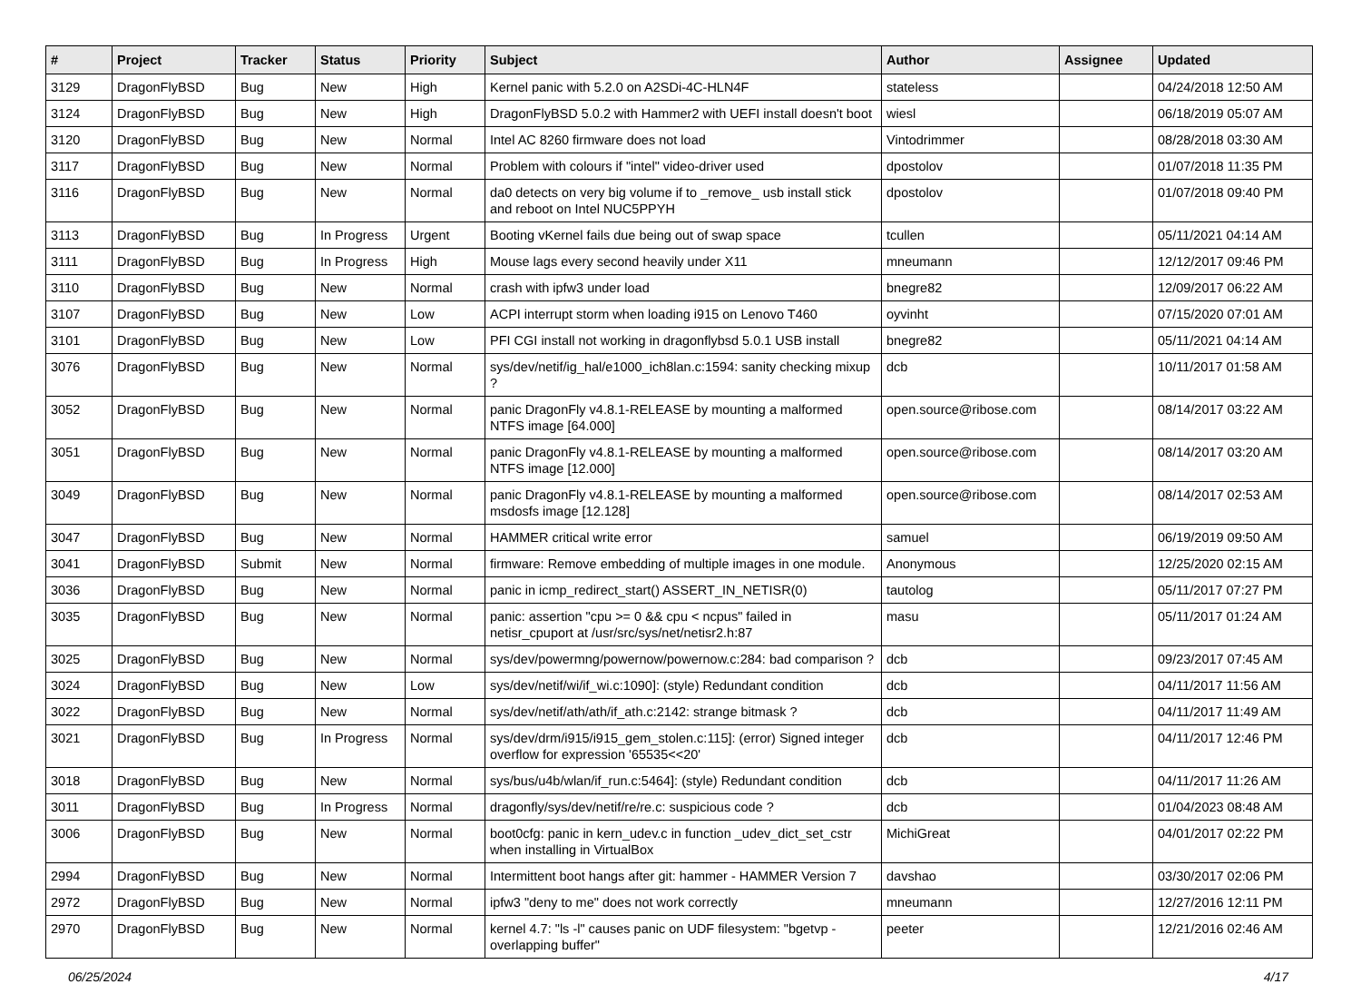| # | Project | Tracker | Status | Priority | Subject | Author | Assignee | Updated |
| --- | --- | --- | --- | --- | --- | --- | --- | --- |
| 3129 | DragonFlyBSD | Bug | New | High | Kernel panic with 5.2.0 on A2SDi-4C-HLN4F | stateless | | 04/24/2018 12:50 AM |
| 3124 | DragonFlyBSD | Bug | New | High | DragonFlyBSD 5.0.2 with Hammer2 with UEFI install doesn't boot | wiesl | | 06/18/2019 05:07 AM |
| 3120 | DragonFlyBSD | Bug | New | Normal | Intel AC 8260 firmware does not load | Vintodrimmer | | 08/28/2018 03:30 AM |
| 3117 | DragonFlyBSD | Bug | New | Normal | Problem with colours if "intel" video-driver used | dpostolov | | 01/07/2018 11:35 PM |
| 3116 | DragonFlyBSD | Bug | New | Normal | da0 detects on very big volume if to _remove_ usb install stick and reboot on Intel NUC5PPYH | dpostolov | | 01/07/2018 09:40 PM |
| 3113 | DragonFlyBSD | Bug | In Progress | Urgent | Booting vKernel fails due being out of swap space | tcullen | | 05/11/2021 04:14 AM |
| 3111 | DragonFlyBSD | Bug | In Progress | High | Mouse lags every second heavily under X11 | mneumann | | 12/12/2017 09:46 PM |
| 3110 | DragonFlyBSD | Bug | New | Normal | crash with ipfw3 under load | bnegre82 | | 12/09/2017 06:22 AM |
| 3107 | DragonFlyBSD | Bug | New | Low | ACPI interrupt storm when loading i915 on Lenovo T460 | oyvinht | | 07/15/2020 07:01 AM |
| 3101 | DragonFlyBSD | Bug | New | Low | PFI CGI install not working in dragonflybsd 5.0.1 USB install | bnegre82 | | 05/11/2021 04:14 AM |
| 3076 | DragonFlyBSD | Bug | New | Normal | sys/dev/netif/ig_hal/e1000_ich8lan.c:1594: sanity checking mixup ? | dcb | | 10/11/2017 01:58 AM |
| 3052 | DragonFlyBSD | Bug | New | Normal | panic DragonFly v4.8.1-RELEASE by mounting a malformed NTFS image [64.000] | open.source@ribose.com | | 08/14/2017 03:22 AM |
| 3051 | DragonFlyBSD | Bug | New | Normal | panic DragonFly v4.8.1-RELEASE by mounting a malformed NTFS image [12.000] | open.source@ribose.com | | 08/14/2017 03:20 AM |
| 3049 | DragonFlyBSD | Bug | New | Normal | panic DragonFly v4.8.1-RELEASE by mounting a malformed msdosfs image [12.128] | open.source@ribose.com | | 08/14/2017 02:53 AM |
| 3047 | DragonFlyBSD | Bug | New | Normal | HAMMER critical write error | samuel | | 06/19/2019 09:50 AM |
| 3041 | DragonFlyBSD | Submit | New | Normal | firmware: Remove embedding of multiple images in one module. | Anonymous | | 12/25/2020 02:15 AM |
| 3036 | DragonFlyBSD | Bug | New | Normal | panic in icmp_redirect_start() ASSERT_IN_NETISR(0) | tautolog | | 05/11/2017 07:27 PM |
| 3035 | DragonFlyBSD | Bug | New | Normal | panic: assertion "cpu >= 0 && cpu < ncpus" failed in netisr_cpuport at /usr/src/sys/net/netisr2.h:87 | masu | | 05/11/2017 01:24 AM |
| 3025 | DragonFlyBSD | Bug | New | Normal | sys/dev/powermng/powernow/powernow.c:284: bad comparison ? | dcb | | 09/23/2017 07:45 AM |
| 3024 | DragonFlyBSD | Bug | New | Low | sys/dev/netif/wi/if_wi.c:1090]: (style) Redundant condition | dcb | | 04/11/2017 11:56 AM |
| 3022 | DragonFlyBSD | Bug | New | Normal | sys/dev/netif/ath/ath/if_ath.c:2142: strange bitmask ? | dcb | | 04/11/2017 11:49 AM |
| 3021 | DragonFlyBSD | Bug | In Progress | Normal | sys/dev/drm/i915/i915_gem_stolen.c:115]: (error) Signed integer overflow for expression '65535<<20' | dcb | | 04/11/2017 12:46 PM |
| 3018 | DragonFlyBSD | Bug | New | Normal | sys/bus/u4b/wlan/if_run.c:5464]: (style) Redundant condition | dcb | | 04/11/2017 11:26 AM |
| 3011 | DragonFlyBSD | Bug | In Progress | Normal | dragonfly/sys/dev/netif/re/re.c: suspicious code ? | dcb | | 01/04/2023 08:48 AM |
| 3006 | DragonFlyBSD | Bug | New | Normal | boot0cfg: panic in kern_udev.c in function _udev_dict_set_cstr when installing in VirtualBox | MichiGreat | | 04/01/2017 02:22 PM |
| 2994 | DragonFlyBSD | Bug | New | Normal | Intermittent boot hangs after git: hammer - HAMMER Version 7 | davshao | | 03/30/2017 02:06 PM |
| 2972 | DragonFlyBSD | Bug | New | Normal | ipfw3 "deny to me" does not work correctly | mneumann | | 12/27/2016 12:11 PM |
| 2970 | DragonFlyBSD | Bug | New | Normal | kernel 4.7: "ls -l" causes panic on UDF filesystem: "bgetvp - overlapping buffer" | peeter | | 12/21/2016 02:46 AM |
06/25/2024 4/17